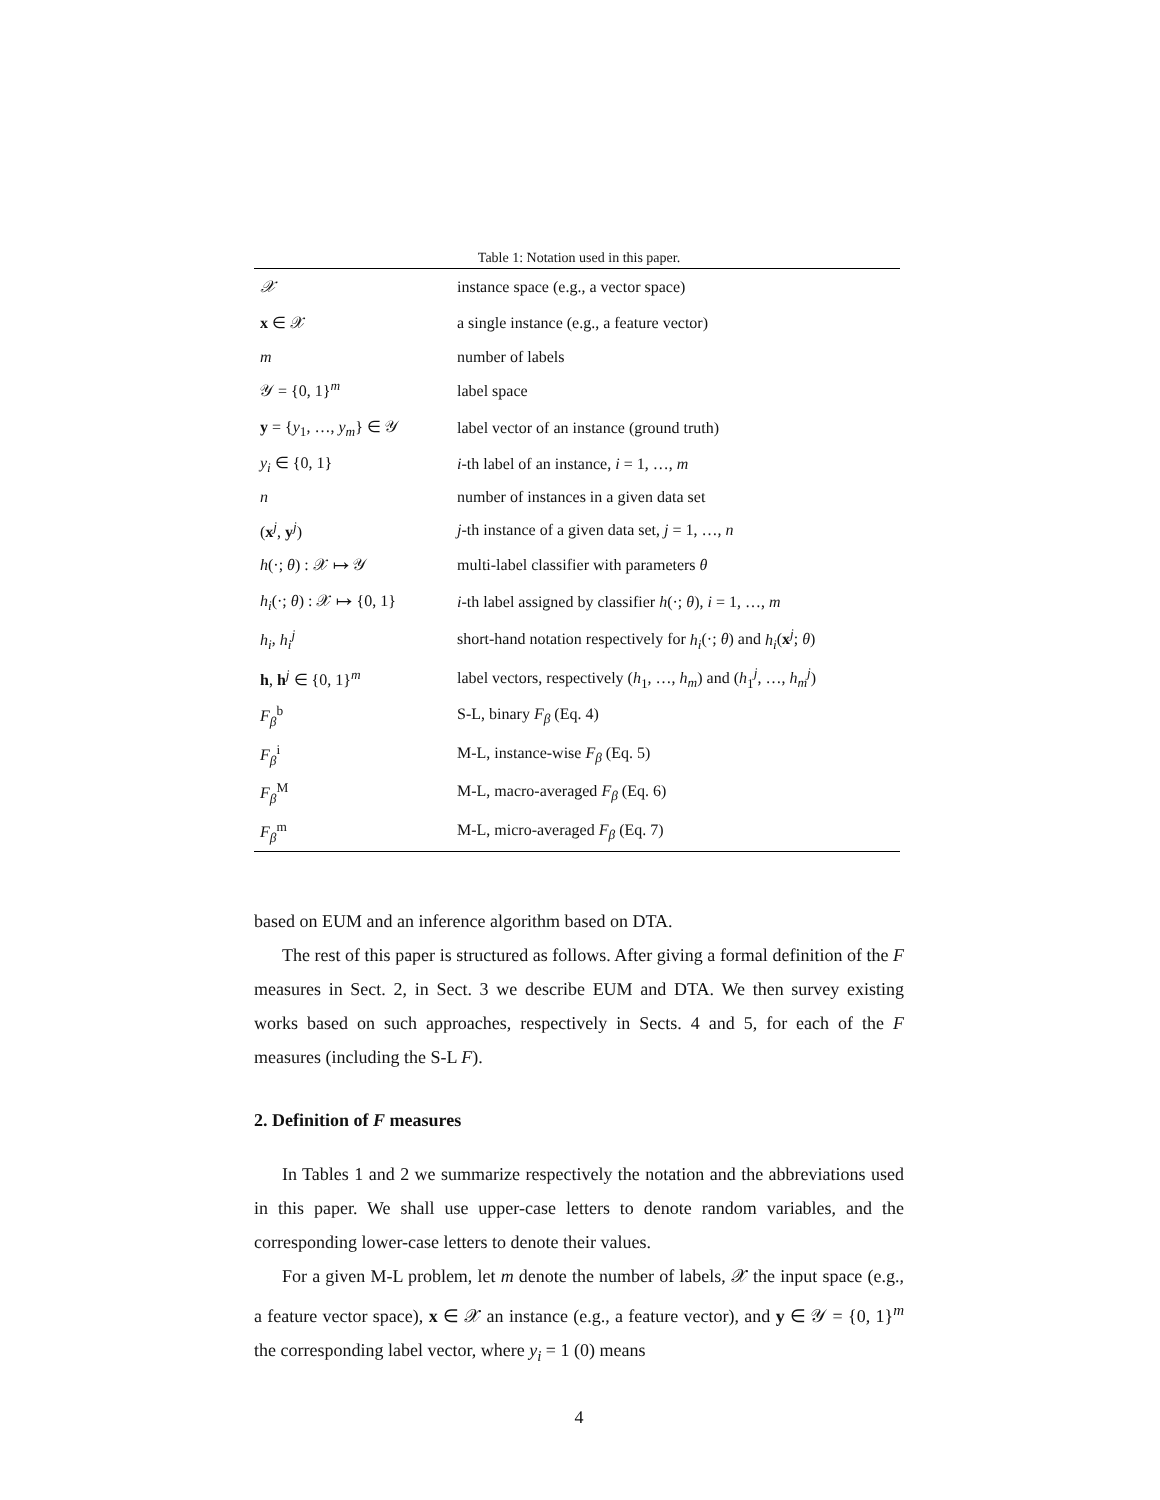Table 1: Notation used in this paper.
| 𝒳 | instance space (e.g., a vector space) |
| x ∈ 𝒳 | a single instance (e.g., a feature vector) |
| m | number of labels |
| 𝒴 = {0, 1}<sup>m</sup> | label space |
| y = { y<sub>1</sub>, …, y<sub>m</sub> } ∈ 𝒴 | label vector of an instance (ground truth) |
| y<sub>i</sub> ∈ {0, 1} | i -th label of an instance, i = 1, …, m |
| n | number of instances in a given data set |
| ( x<sup>j</sup>, y<sup>j</sup>) | j -th instance of a given data set, j = 1, …, n |
| h (·; θ ) : 𝒳 ↦ 𝒴 | multi-label classifier with parameters θ |
| h<sub>i</sub> (·; θ ) : 𝒳 ↦ {0, 1} | i -th label assigned by classifier h (·; θ ), i = 1, …, m |
| h<sub>i</sub> , h<sub>i</sub><sup>j</sup> | short-hand notation respectively for h<sub>i</sub> (·; θ ) and h<sub>i</sub> ( x<sup>j</sup>; θ ) |
| h , h<sup>j</sup> ∈ {0, 1}<sup>m</sup> | label vectors, respectively ( h<sub>1</sub>, …, h<sub>m</sub> ) and ( h<sub>1</sub><sup>j</sup>, …, h<sub>m</sub><sup>j</sup> ) |
| F<sub>β</sub><sup>b</sup> | S-L, binary F<sub>β</sub> (Eq. 4) |
| F<sub>β</sub><sup>i</sup> | M-L, instance-wise F<sub>β</sub> (Eq. 5) |
| F<sub>β</sub><sup>M</sup> | M-L, macro-averaged F<sub>β</sub> (Eq. 6) |
| F<sub>β</sub><sup>m</sup> | M-L, micro-averaged F<sub>β</sub> (Eq. 7) |
based on EUM and an inference algorithm based on DTA.
The rest of this paper is structured as follows. After giving a formal definition of the F measures in Sect. 2, in Sect. 3 we describe EUM and DTA. We then survey existing works based on such approaches, respectively in Sects. 4 and 5, for each of the F measures (including the S-L F).
2. Definition of F measures
In Tables 1 and 2 we summarize respectively the notation and the abbreviations used in this paper. We shall use upper-case letters to denote random variables, and the corresponding lower-case letters to denote their values.
For a given M-L problem, let m denote the number of labels, 𝒳 the input space (e.g., a feature vector space), x ∈ 𝒳 an instance (e.g., a feature vector), and y ∈ 𝒴 = {0, 1}<sup>m</sup> the corresponding label vector, where y<sub>i</sub> = 1 (0) means
4